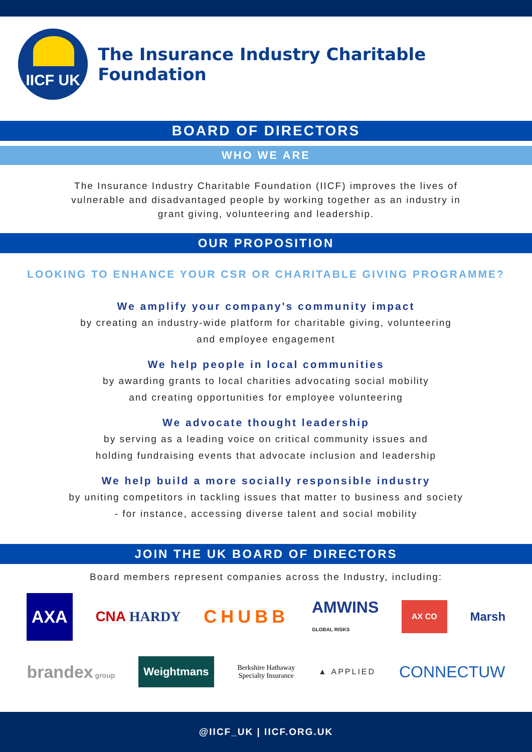IICF UK
The Insurance Industry Charitable Foundation
BOARD OF DIRECTORS
WHO WE ARE
The Insurance Industry Charitable Foundation (IICF) improves the lives of vulnerable and disadvantaged people by working together as an industry in grant giving, volunteering and leadership.
OUR PROPOSITION
LOOKING TO ENHANCE YOUR CSR OR CHARITABLE GIVING PROGRAMME?
We amplify your company's community impact
by creating an industry-wide platform for charitable giving, volunteering
and employee engagement
We help people in local communities
by awarding grants to local charities advocating social mobility
and creating opportunities for employee volunteering
We advocate thought leadership
by serving as a leading voice on critical community issues and
holding fundraising events that advocate inclusion and leadership
We help build a more socially responsible industry
by uniting competitors in tackling issues that matter to business and society
- for instance, accessing diverse talent and social mobility
JOIN THE UK BOARD OF DIRECTORS
Board members represent companies across the Industry, including:
AXA CNA HARDY CHUBB AMWINS
GLOBAL RISKS AX CO Marsh
brandex group Weightmans Berkshire Hathaway
Specialty Insurance ▲ APPLIED CONNECTUW
@IICF_UK | IICF.ORG.UK